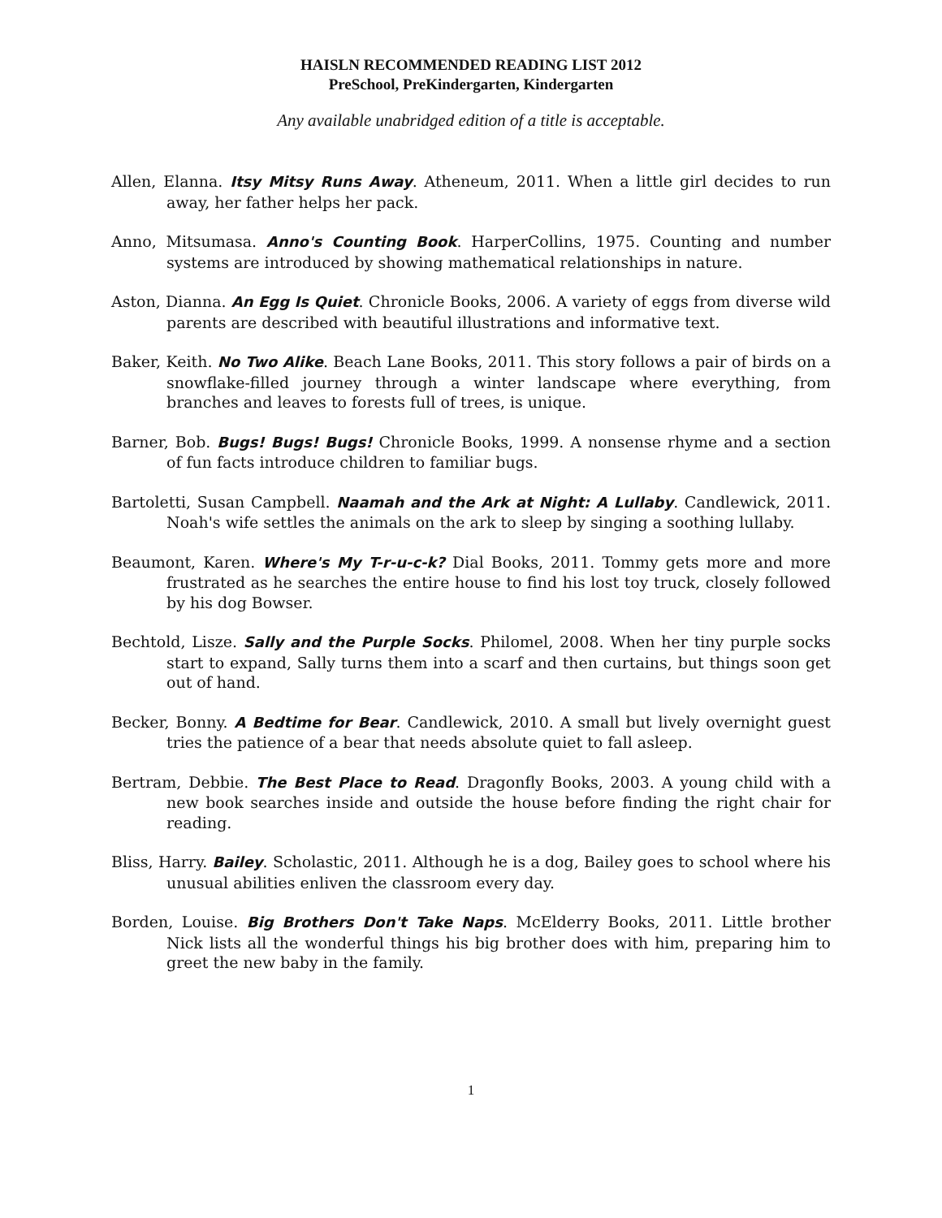HAISLN RECOMMENDED READING LIST 2012
PreSchool, PreKindergarten, Kindergarten
Any available unabridged edition of a title is acceptable.
Allen, Elanna. Itsy Mitsy Runs Away. Atheneum, 2011. When a little girl decides to run away, her father helps her pack.
Anno, Mitsumasa. Anno's Counting Book. HarperCollins, 1975. Counting and number systems are introduced by showing mathematical relationships in nature.
Aston, Dianna. An Egg Is Quiet. Chronicle Books, 2006. A variety of eggs from diverse wild parents are described with beautiful illustrations and informative text.
Baker, Keith. No Two Alike. Beach Lane Books, 2011. This story follows a pair of birds on a snowflake-filled journey through a winter landscape where everything, from branches and leaves to forests full of trees, is unique.
Barner, Bob. Bugs! Bugs! Bugs! Chronicle Books, 1999. A nonsense rhyme and a section of fun facts introduce children to familiar bugs.
Bartoletti, Susan Campbell. Naamah and the Ark at Night: A Lullaby. Candlewick, 2011. Noah's wife settles the animals on the ark to sleep by singing a soothing lullaby.
Beaumont, Karen. Where's My T-r-u-c-k? Dial Books, 2011. Tommy gets more and more frustrated as he searches the entire house to find his lost toy truck, closely followed by his dog Bowser.
Bechtold, Lisze. Sally and the Purple Socks. Philomel, 2008. When her tiny purple socks start to expand, Sally turns them into a scarf and then curtains, but things soon get out of hand.
Becker, Bonny. A Bedtime for Bear. Candlewick, 2010. A small but lively overnight guest tries the patience of a bear that needs absolute quiet to fall asleep.
Bertram, Debbie. The Best Place to Read. Dragonfly Books, 2003. A young child with a new book searches inside and outside the house before finding the right chair for reading.
Bliss, Harry. Bailey. Scholastic, 2011. Although he is a dog, Bailey goes to school where his unusual abilities enliven the classroom every day.
Borden, Louise. Big Brothers Don't Take Naps. McElderry Books, 2011. Little brother Nick lists all the wonderful things his big brother does with him, preparing him to greet the new baby in the family.
1